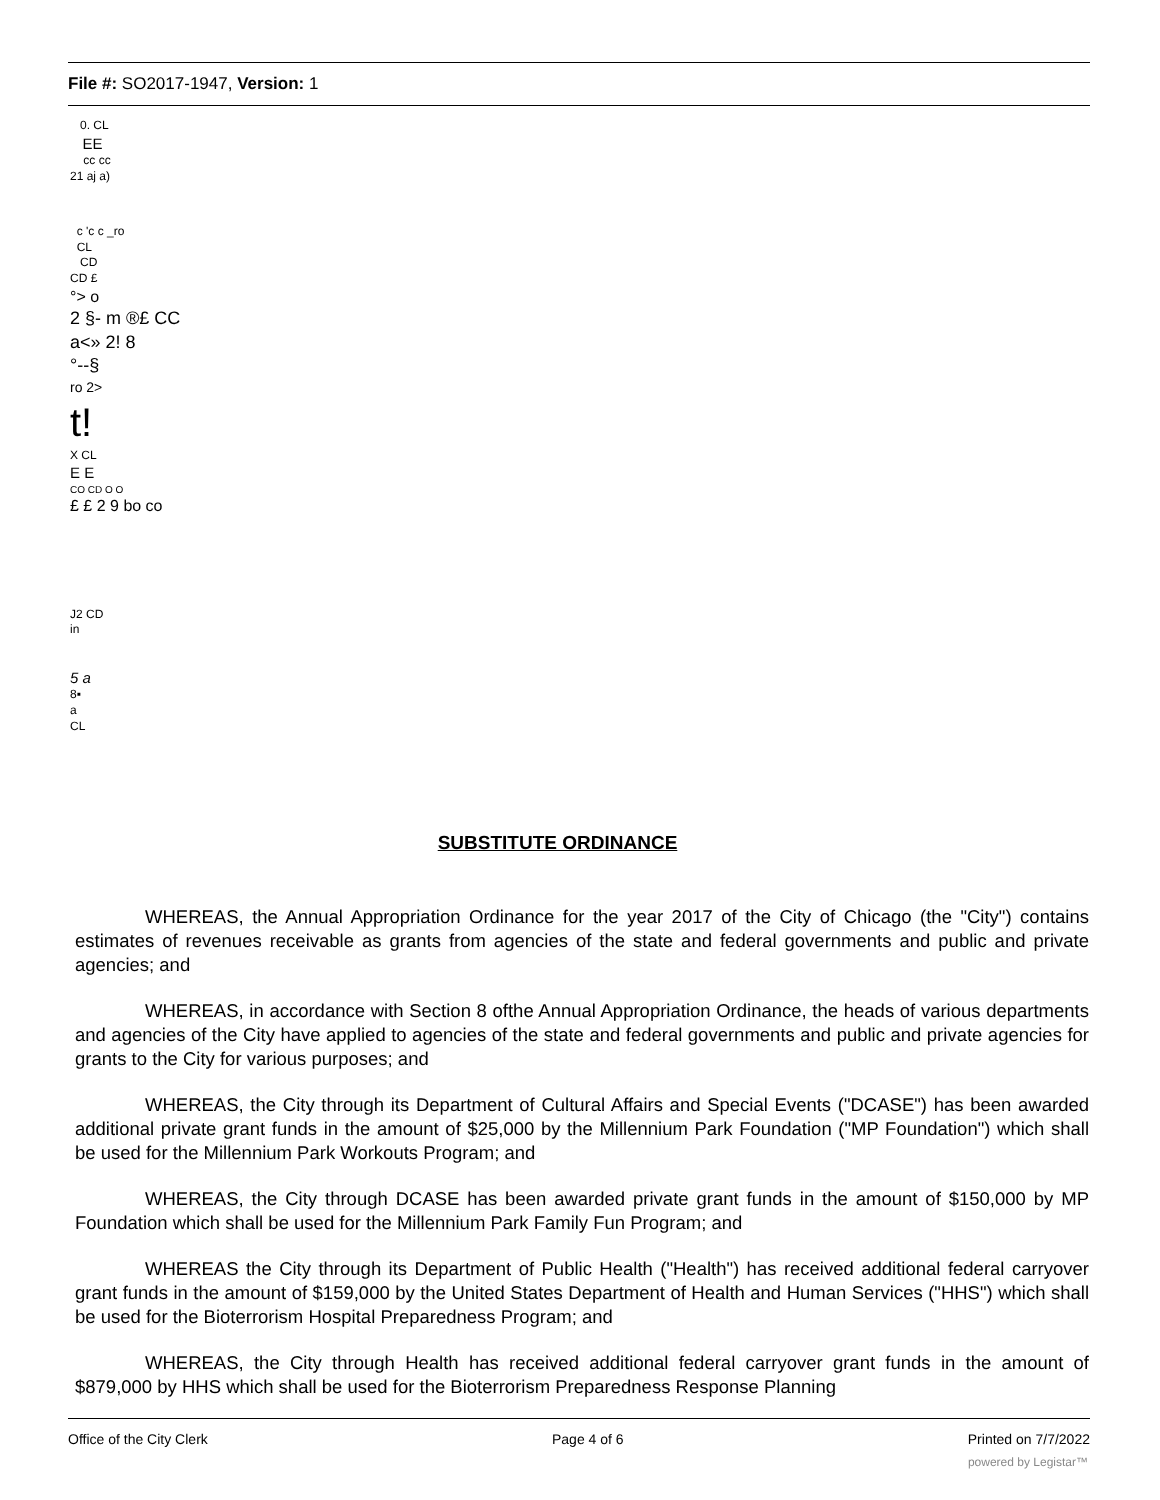File #: SO2017-1947, Version: 1
0. CL
EE
cc cc
21 aj a)
c 'c c _ro
CL
CD
CD £
°> o
2 §- m ®£ CC
a<» 2! 8
°--§
ro 2>
t!
X CL
E E
CO CD O O
£ £ 2 9 bo co
J2 CD
in
5 a
8▪
a
CL
SUBSTITUTE ORDINANCE
WHEREAS, the Annual Appropriation Ordinance for the year 2017 of the City of Chicago (the "City") contains estimates of revenues receivable as grants from agencies of the state and federal governments and public and private agencies; and
WHEREAS, in accordance with Section 8 ofthe Annual Appropriation Ordinance, the heads of various departments and agencies of the City have applied to agencies of the state and federal governments and public and private agencies for grants to the City for various purposes; and
WHEREAS, the City through its Department of Cultural Affairs and Special Events ("DCASE") has been awarded additional private grant funds in the amount of $25,000 by the Millennium Park Foundation ("MP Foundation") which shall be used for the Millennium Park Workouts Program; and
WHEREAS, the City through DCASE has been awarded private grant funds in the amount of $150,000 by MP Foundation which shall be used for the Millennium Park Family Fun Program; and
WHEREAS the City through its Department of Public Health ("Health") has received additional federal carryover grant funds in the amount of $159,000 by the United States Department of Health and Human Services ("HHS") which shall be used for the Bioterrorism Hospital Preparedness Program; and
WHEREAS, the City through Health has received additional federal carryover grant funds in the amount of $879,000 by HHS which shall be used for the Bioterrorism Preparedness Response Planning
Office of the City Clerk Page 4 of 6 Printed on 7/7/2022
powered by Legistar™